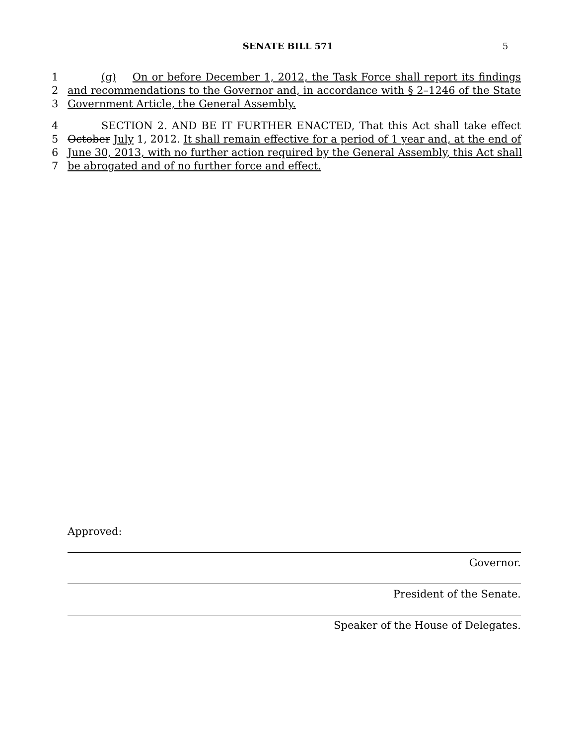SENATE BILL 571
5
1 (g) On or before December 1, 2012, the Task Force shall report its findings
2 and recommendations to the Governor and, in accordance with § 2–1246 of the State
3 Government Article, the General Assembly.
4 SECTION 2. AND BE IT FURTHER ENACTED, That this Act shall take effect
5 October July 1, 2012. It shall remain effective for a period of 1 year and, at the end of
6 June 30, 2013, with no further action required by the General Assembly, this Act shall
7 be abrogated and of no further force and effect.
Approved:
Governor.
President of the Senate.
Speaker of the House of Delegates.